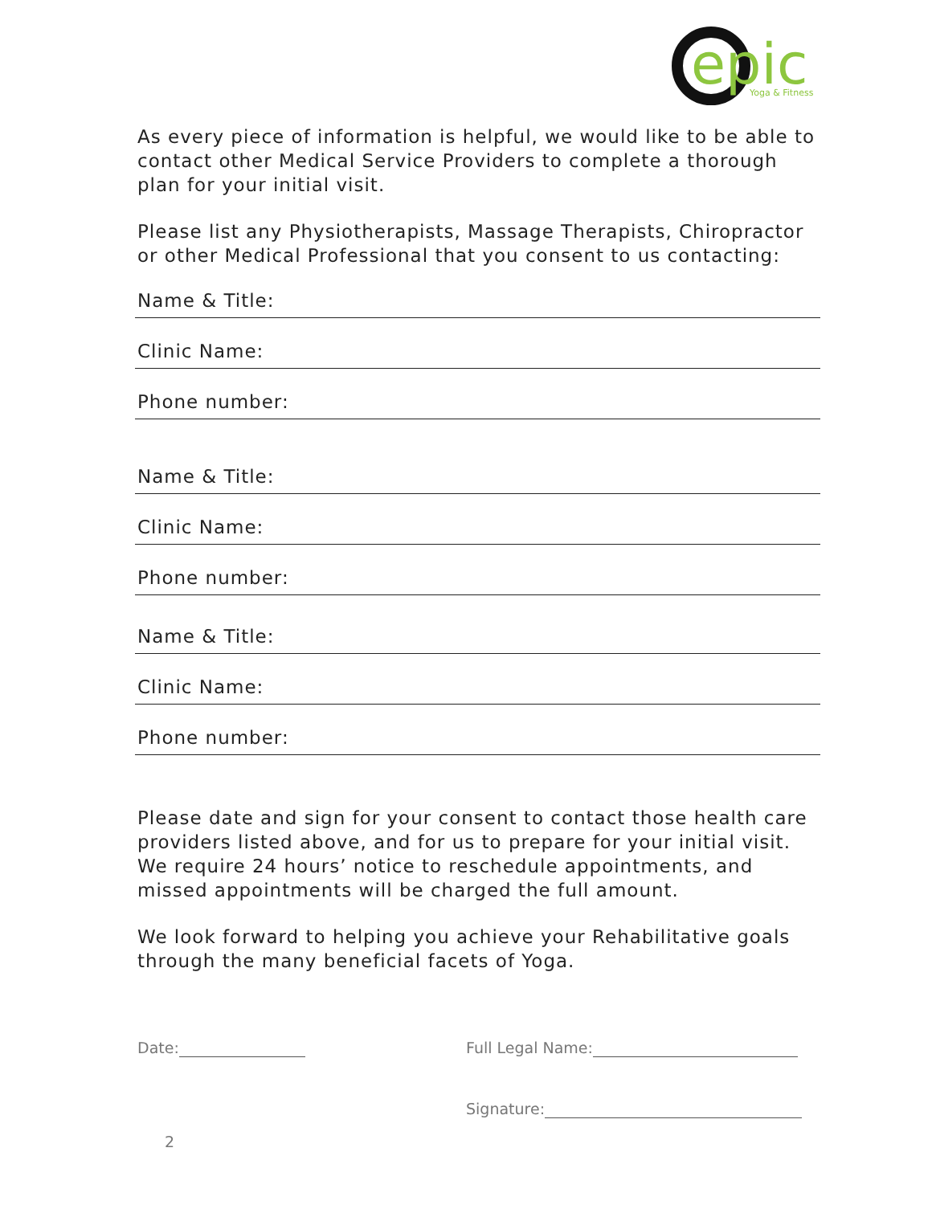epic
Yoga & Fitness
As every piece of information is helpful, we would like to be able to contact other Medical Service Providers to complete a thorough plan for your initial visit.
Please list any Physiotherapists, Massage Therapists, Chiropractor or other Medical Professional that you consent to us contacting:
Name & Title:
Clinic Name:
Phone number:
Name & Title:
Clinic Name:
Phone number:
Name & Title:
Clinic Name:
Phone number:
Please date and sign for your consent to contact those health care providers listed above, and for us to prepare for your initial visit. We require 24 hours’ notice to reschedule appointments, and missed appointments will be charged the full amount.
We look forward to helping you achieve your Rehabilitative goals through the many beneficial facets of Yoga.
Date: Full Legal Name:
Signature:
2